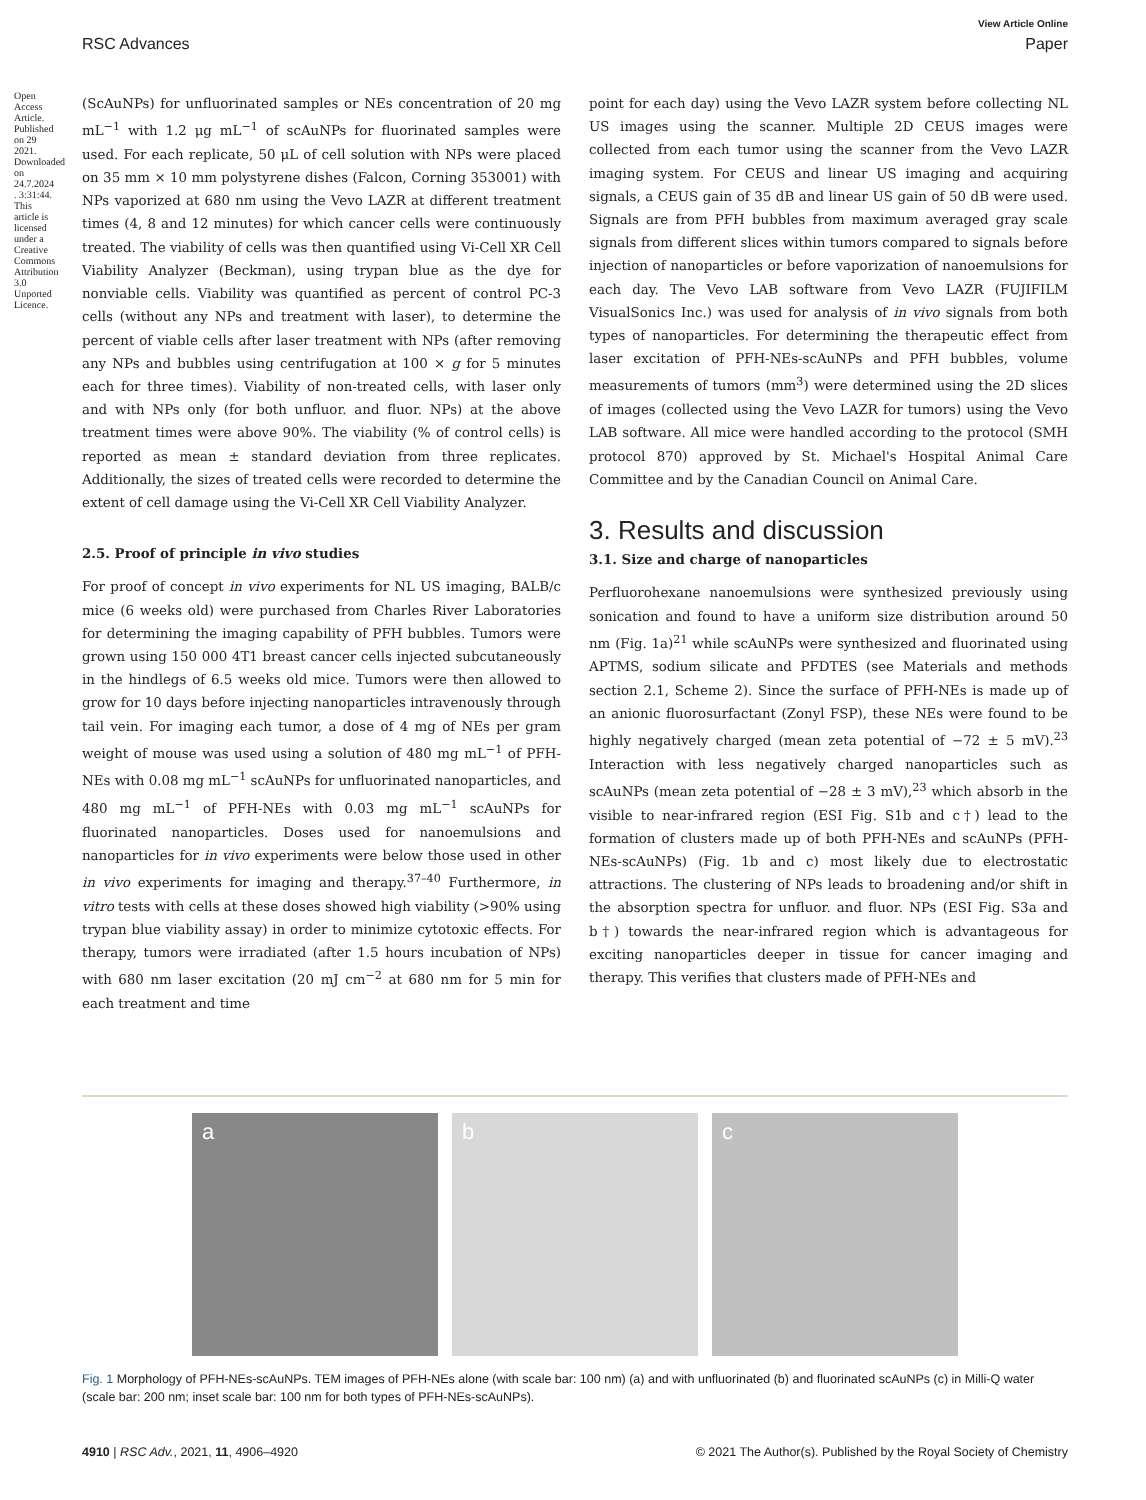View Article Online
RSC Advances Paper
Open Access Article. Published on 29 2021. Downloaded on 24.7.2024 . 3:31:44. This article is licensed under a Creative Commons Attribution 3.0 Unported Licence.
(ScAuNPs) for unfluorinated samples or NEs concentration of 20 mg mL<sup>−1</sup> with 1.2 μg mL<sup>−1</sup> of scAuNPs for fluorinated samples were used. For each replicate, 50 μL of cell solution with NPs were placed on 35 mm × 10 mm polystyrene dishes (Falcon, Corning 353001) with NPs vaporized at 680 nm using the Vevo LAZR at different treatment times (4, 8 and 12 minutes) for which cancer cells were continuously treated. The viability of cells was then quantified using Vi-Cell XR Cell Viability Analyzer (Beckman), using trypan blue as the dye for nonviable cells. Viability was quantified as percent of control PC-3 cells (without any NPs and treatment with laser), to determine the percent of viable cells after laser treatment with NPs (after removing any NPs and bubbles using centrifugation at 100 × g for 5 minutes each for three times). Viability of non-treated cells, with laser only and with NPs only (for both unfluor. and fluor. NPs) at the above treatment times were above 90%. The viability (% of control cells) is reported as mean ± standard deviation from three replicates. Additionally, the sizes of treated cells were recorded to determine the extent of cell damage using the Vi-Cell XR Cell Viability Analyzer.
2.5. Proof of principle in vivo studies
For proof of concept in vivo experiments for NL US imaging, BALB/c mice (6 weeks old) were purchased from Charles River Laboratories for determining the imaging capability of PFH bubbles. Tumors were grown using 150 000 4T1 breast cancer cells injected subcutaneously in the hindlegs of 6.5 weeks old mice. Tumors were then allowed to grow for 10 days before injecting nanoparticles intravenously through tail vein. For imaging each tumor, a dose of 4 mg of NEs per gram weight of mouse was used using a solution of 480 mg mL<sup>−1</sup> of PFH-NEs with 0.08 mg mL<sup>−1</sup> scAuNPs for unfluorinated nanoparticles, and 480 mg mL<sup>−1</sup> of PFH-NEs with 0.03 mg mL<sup>−1</sup> scAuNPs for fluorinated nanoparticles. Doses used for nanoemulsions and nanoparticles for in vivo experiments were below those used in other in vivo experiments for imaging and therapy.<sup>37–40</sup> Furthermore, in vitro tests with cells at these doses showed high viability (>90% using trypan blue viability assay) in order to minimize cytotoxic effects. For therapy, tumors were irradiated (after 1.5 hours incubation of NPs) with 680 nm laser excitation (20 mJ cm<sup>−2</sup> at 680 nm for 5 min for each treatment and time
point for each day) using the Vevo LAZR system before collecting NL US images using the scanner. Multiple 2D CEUS images were collected from each tumor using the scanner from the Vevo LAZR imaging system. For CEUS and linear US imaging and acquiring signals, a CEUS gain of 35 dB and linear US gain of 50 dB were used. Signals are from PFH bubbles from maximum averaged gray scale signals from different slices within tumors compared to signals before injection of nanoparticles or before vaporization of nanoemulsions for each day. The Vevo LAB software from Vevo LAZR (FUJIFILM VisualSonics Inc.) was used for analysis of in vivo signals from both types of nanoparticles. For determining the therapeutic effect from laser excitation of PFH-NEs-scAuNPs and PFH bubbles, volume measurements of tumors (mm<sup>3</sup>) were determined using the 2D slices of images (collected using the Vevo LAZR for tumors) using the Vevo LAB software. All mice were handled according to the protocol (SMH protocol 870) approved by St. Michael's Hospital Animal Care Committee and by the Canadian Council on Animal Care.
3. Results and discussion
3.1. Size and charge of nanoparticles
Perfluorohexane nanoemulsions were synthesized previously using sonication and found to have a uniform size distribution around 50 nm (Fig. 1a)<sup>21</sup> while scAuNPs were synthesized and fluorinated using APTMS, sodium silicate and PFDTES (see Materials and methods section 2.1, Scheme 2). Since the surface of PFH-NEs is made up of an anionic fluorosurfactant (Zonyl FSP), these NEs were found to be highly negatively charged (mean zeta potential of −72 ± 5 mV).<sup>23</sup> Interaction with less negatively charged nanoparticles such as scAuNPs (mean zeta potential of −28 ± 3 mV),<sup>23</sup> which absorb in the visible to near-infrared region (ESI Fig. S1b and c†) lead to the formation of clusters made up of both PFH-NEs and scAuNPs (PFH-NEs-scAuNPs) (Fig. 1b and c) most likely due to electrostatic attractions. The clustering of NPs leads to broadening and/or shift in the absorption spectra for unfluor. and fluor. NPs (ESI Fig. S3a and b†) towards the near-infrared region which is advantageous for exciting nanoparticles deeper in tissue for cancer imaging and therapy. This verifies that clusters made of PFH-NEs and
a b c
Fig. 1 Morphology of PFH-NEs-scAuNPs. TEM images of PFH-NEs alone (with scale bar: 100 nm) (a) and with unfluorinated (b) and fluorinated scAuNPs (c) in Milli-Q water (scale bar: 200 nm; inset scale bar: 100 nm for both types of PFH-NEs-scAuNPs).
4910 | RSC Adv., 2021, 11, 4906–4920 © 2021 The Author(s). Published by the Royal Society of Chemistry